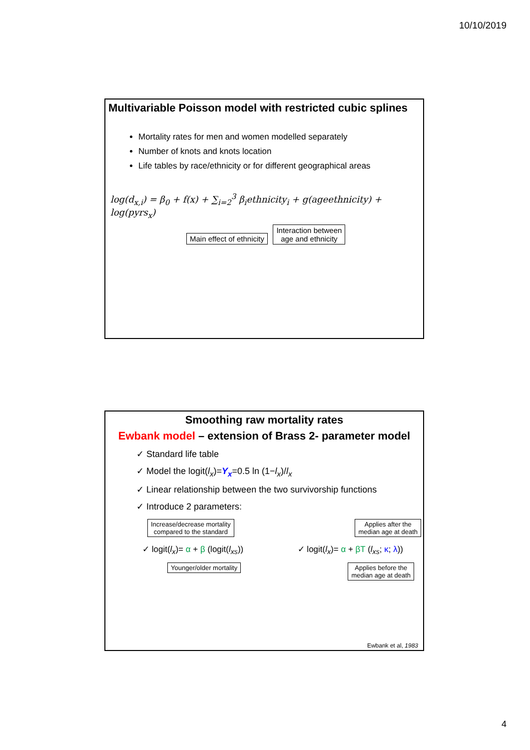10/10/2019
Multivariable Poisson model with restricted cubic splines
Mortality rates for men and women modelled separately
Number of knots and knots location
Life tables by race/ethnicity or for different geographical areas
log(d<sub>x,i</sub>) = β<sub>0</sub> + f(x) + ∑<sub>i=2</sub><sup>3</sup> β<sub>i</sub>ethnicity<sub>i</sub> + g(ageethnicity) + log(pyrs<sub>x</sub>)
Main effect of ethnicity Interaction between
age and ethnicity
Smoothing raw mortality rates
Ewbank model – extension of Brass 2- parameter model
✓ Standard life table
✓ Model the logit(l<sub>x</sub>)=Y<sub>x</sub>=0.5 ln (1−l<sub>x</sub>)/l<sub>x</sub>
✓ Linear relationship between the two survivorship functions
✓ Introduce 2 parameters:
Increase/decrease mortality
compared to the standard Applies after the
median age at death
✓ logit(l<sub>x</sub>)= α + β (logit(l<sub>xs</sub>)) ✓ logit(l<sub>x</sub>)= α + βT (l<sub>xs</sub>; κ; λ))
Younger/older mortality Applies before the
median age at death
Ewbank et al, 1983
4